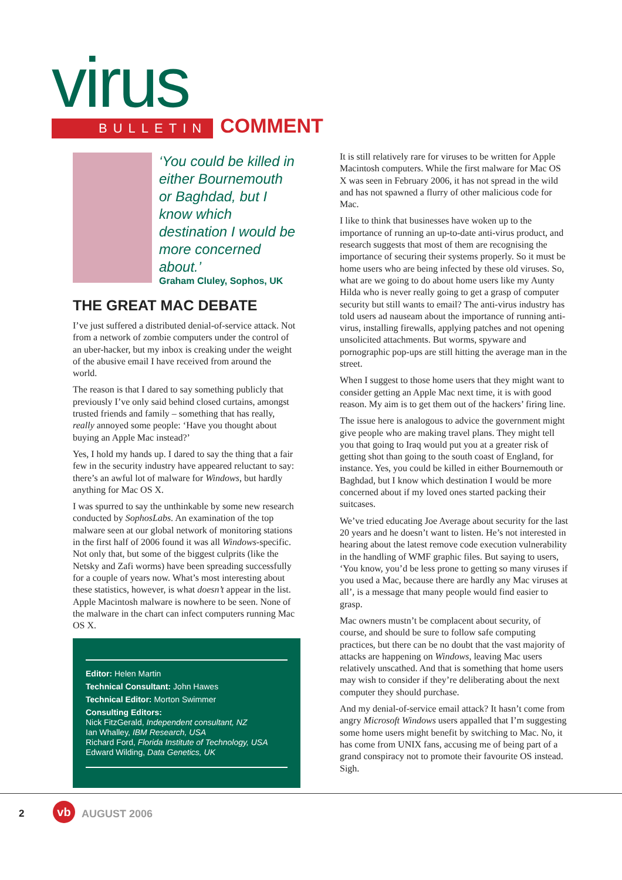virus
BULLETIN COMMENT
‘You could be killed in either Bournemouth or Baghdad, but I know which destination I would be more concerned about.’
Graham Cluley, Sophos, UK
THE GREAT MAC DEBATE
I’ve just suffered a distributed denial-of-service attack. Not from a network of zombie computers under the control of an uber-hacker, but my inbox is creaking under the weight of the abusive email I have received from around the world.
The reason is that I dared to say something publicly that previously I’ve only said behind closed curtains, amongst trusted friends and family – something that has really, really annoyed some people: ‘Have you thought about buying an Apple Mac instead?’
Yes, I hold my hands up. I dared to say the thing that a fair few in the security industry have appeared reluctant to say: there’s an awful lot of malware for Windows, but hardly anything for Mac OS X.
I was spurred to say the unthinkable by some new research conducted by SophosLabs. An examination of the top malware seen at our global network of monitoring stations in the first half of 2006 found it was all Windows-specific. Not only that, but some of the biggest culprits (like the Netsky and Zafi worms) have been spreading successfully for a couple of years now. What’s most interesting about these statistics, however, is what doesn’t appear in the list. Apple Macintosh malware is nowhere to be seen. None of the malware in the chart can infect computers running Mac OS X.
Editor: Helen Martin
Technical Consultant: John Hawes
Technical Editor: Morton Swimmer
Consulting Editors:
Nick FitzGerald, Independent consultant, NZ
Ian Whalley, IBM Research, USA
Richard Ford, Florida Institute of Technology, USA
Edward Wilding, Data Genetics, UK
It is still relatively rare for viruses to be written for Apple Macintosh computers. While the first malware for Mac OS X was seen in February 2006, it has not spread in the wild and has not spawned a flurry of other malicious code for Mac.
I like to think that businesses have woken up to the importance of running an up-to-date anti-virus product, and research suggests that most of them are recognising the importance of securing their systems properly. So it must be home users who are being infected by these old viruses. So, what are we going to do about home users like my Aunty Hilda who is never really going to get a grasp of computer security but still wants to email? The anti-virus industry has told users ad nauseam about the importance of running anti-virus, installing firewalls, applying patches and not opening unsolicited attachments. But worms, spyware and pornographic pop-ups are still hitting the average man in the street.
When I suggest to those home users that they might want to consider getting an Apple Mac next time, it is with good reason. My aim is to get them out of the hackers’ firing line.
The issue here is analogous to advice the government might give people who are making travel plans. They might tell you that going to Iraq would put you at a greater risk of getting shot than going to the south coast of England, for instance. Yes, you could be killed in either Bournemouth or Baghdad, but I know which destination I would be more concerned about if my loved ones started packing their suitcases.
We’ve tried educating Joe Average about security for the last 20 years and he doesn’t want to listen. He’s not interested in hearing about the latest remove code execution vulnerability in the handling of WMF graphic files. But saying to users, ‘You know, you’d be less prone to getting so many viruses if you used a Mac, because there are hardly any Mac viruses at all’, is a message that many people would find easier to grasp.
Mac owners mustn’t be complacent about security, of course, and should be sure to follow safe computing practices, but there can be no doubt that the vast majority of attacks are happening on Windows, leaving Mac users relatively unscathed. And that is something that home users may wish to consider if they’re deliberating about the next computer they should purchase.
And my denial-of-service email attack? It hasn’t come from angry Microsoft Windows users appalled that I’m suggesting some home users might benefit by switching to Mac. No, it has come from UNIX fans, accusing me of being part of a grand conspiracy not to promote their favourite OS instead. Sigh.
2 vb AUGUST 2006